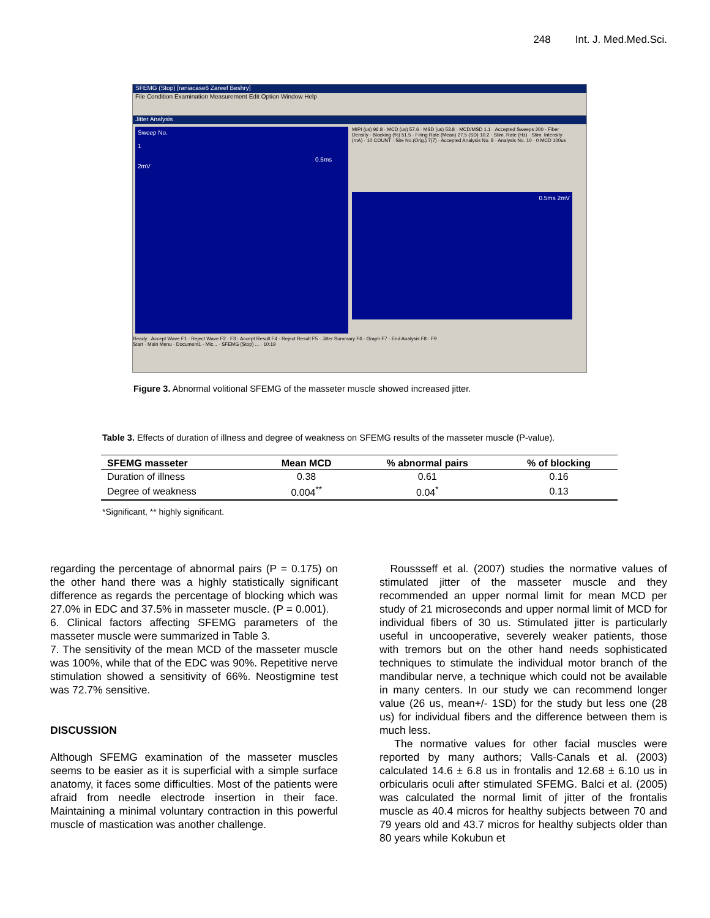248 Int. J. Med.Med.Sci.
SFEMG (Stop) [raniacase6 Zareef Beshry]
File Condition Examination Measurement Edit Option Window Help
Jitter Analysis
Sweep No.
1
0.5ms 2mV
MIPI (us) 96.8 · MCD (us) 57.6 · MSD (us) 53.8 · MCD/MSD 1.1 · Accepted Sweeps 200 · Fiber Density · Blocking (%) 51.5 · Firing Rate (Mean) 27.5 (SD) 10.2 · Stim. Rate (Hz) · Stim. Intensity (mA) · 10 COUNT · Site No.(Orig.) 7(7) · Accepted Analysis No. 8 · Analysis No. 10 · 0 MCD 100us
0.5ms 2mV
Ready · Accept Wave F1 · Reject Wave F2 · F3 · Accept Result F4 · Reject Result F5 · Jitter Summary F6 · Graph F7 · End Analysis F8 · F9
Start · Main Menu · Document1 - Mic... · SFEMG (Stop) ... · 10:19
Figure 3. Abnormal volitional SFEMG of the masseter muscle showed increased jitter.
Table 3. Effects of duration of illness and degree of weakness on SFEMG results of the masseter muscle (P-value).
| SFEMG masseter | Mean MCD | % abnormal pairs | % of blocking |
| --- | --- | --- | --- |
| Duration of illness | 0.38 | 0.61 | 0.16 |
| Degree of weakness | 0.004<sup>**</sup> | 0.04<sup>*</sup> | 0.13 |
*Significant, ** highly significant.
regarding the percentage of abnormal pairs (P = 0.175) on the other hand there was a highly statistically significant difference as regards the percentage of blocking which was 27.0% in EDC and 37.5% in masseter muscle. (P = 0.001).
6. Clinical factors affecting SFEMG parameters of the masseter muscle were summarized in Table 3.
7. The sensitivity of the mean MCD of the masseter muscle was 100%, while that of the EDC was 90%. Repetitive nerve stimulation showed a sensitivity of 66%. Neostigmine test was 72.7% sensitive.
DISCUSSION
Although SFEMG examination of the masseter muscles seems to be easier as it is superficial with a simple surface anatomy, it faces some difficulties. Most of the patients were afraid from needle electrode insertion in their face. Maintaining a minimal voluntary contraction in this powerful muscle of mastication was another challenge.
Roussseff et al. (2007) studies the normative values of stimulated jitter of the masseter muscle and they recommended an upper normal limit for mean MCD per study of 21 microseconds and upper normal limit of MCD for individual fibers of 30 us. Stimulated jitter is particularly useful in uncooperative, severely weaker patients, those with tremors but on the other hand needs sophisticated techniques to stimulate the individual motor branch of the mandibular nerve, a technique which could not be available in many centers. In our study we can recommend longer value (26 us, mean+/- 1SD) for the study but less one (28 us) for individual fibers and the difference between them is much less.
The normative values for other facial muscles were reported by many authors; Valls-Canals et al. (2003) calculated 14.6 ± 6.8 us in frontalis and 12.68 ± 6.10 us in orbicularis oculi after stimulated SFEMG. Balci et al. (2005) was calculated the normal limit of jitter of the frontalis muscle as 40.4 micros for healthy subjects between 70 and 79 years old and 43.7 micros for healthy subjects older than 80 years while Kokubun et